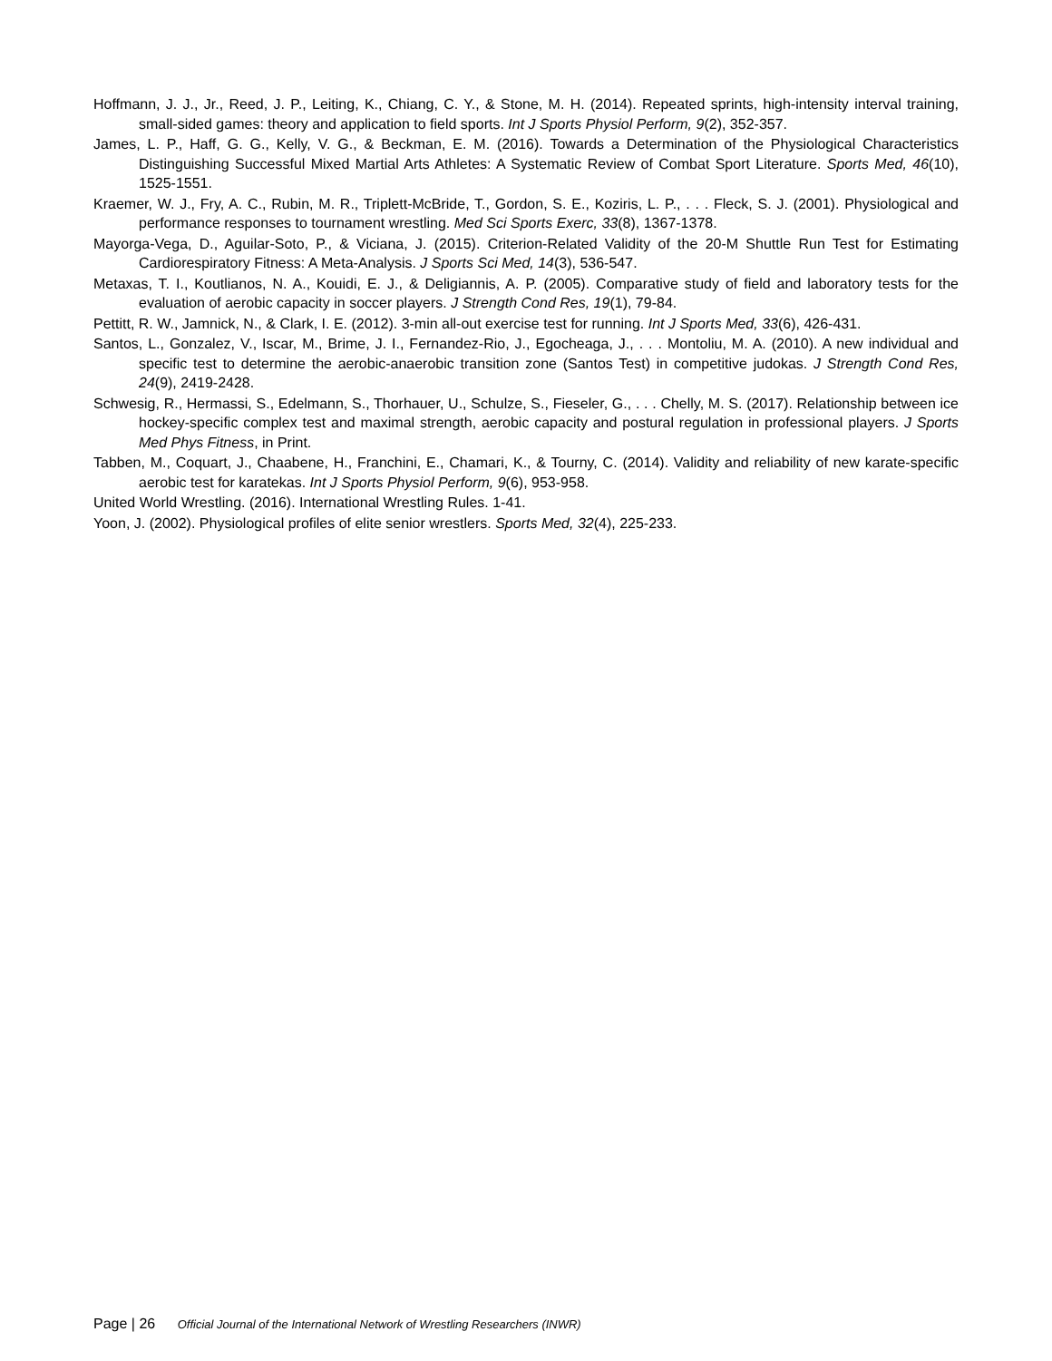Hoffmann, J. J., Jr., Reed, J. P., Leiting, K., Chiang, C. Y., & Stone, M. H. (2014). Repeated sprints, high-intensity interval training, small-sided games: theory and application to field sports. Int J Sports Physiol Perform, 9(2), 352-357.
James, L. P., Haff, G. G., Kelly, V. G., & Beckman, E. M. (2016). Towards a Determination of the Physiological Characteristics Distinguishing Successful Mixed Martial Arts Athletes: A Systematic Review of Combat Sport Literature. Sports Med, 46(10), 1525-1551.
Kraemer, W. J., Fry, A. C., Rubin, M. R., Triplett-McBride, T., Gordon, S. E., Koziris, L. P., . . . Fleck, S. J. (2001). Physiological and performance responses to tournament wrestling. Med Sci Sports Exerc, 33(8), 1367-1378.
Mayorga-Vega, D., Aguilar-Soto, P., & Viciana, J. (2015). Criterion-Related Validity of the 20-M Shuttle Run Test for Estimating Cardiorespiratory Fitness: A Meta-Analysis. J Sports Sci Med, 14(3), 536-547.
Metaxas, T. I., Koutlianos, N. A., Kouidi, E. J., & Deligiannis, A. P. (2005). Comparative study of field and laboratory tests for the evaluation of aerobic capacity in soccer players. J Strength Cond Res, 19(1), 79-84.
Pettitt, R. W., Jamnick, N., & Clark, I. E. (2012). 3-min all-out exercise test for running. Int J Sports Med, 33(6), 426-431.
Santos, L., Gonzalez, V., Iscar, M., Brime, J. I., Fernandez-Rio, J., Egocheaga, J., . . . Montoliu, M. A. (2010). A new individual and specific test to determine the aerobic-anaerobic transition zone (Santos Test) in competitive judokas. J Strength Cond Res, 24(9), 2419-2428.
Schwesig, R., Hermassi, S., Edelmann, S., Thorhauer, U., Schulze, S., Fieseler, G., . . . Chelly, M. S. (2017). Relationship between ice hockey-specific complex test and maximal strength, aerobic capacity and postural regulation in professional players. J Sports Med Phys Fitness, in Print.
Tabben, M., Coquart, J., Chaabene, H., Franchini, E., Chamari, K., & Tourny, C. (2014). Validity and reliability of new karate-specific aerobic test for karatekas. Int J Sports Physiol Perform, 9(6), 953-958.
United World Wrestling. (2016). International Wrestling Rules. 1-41.
Yoon, J. (2002). Physiological profiles of elite senior wrestlers. Sports Med, 32(4), 225-233.
Page | 26 Official Journal of the International Network of Wrestling Researchers (INWR)